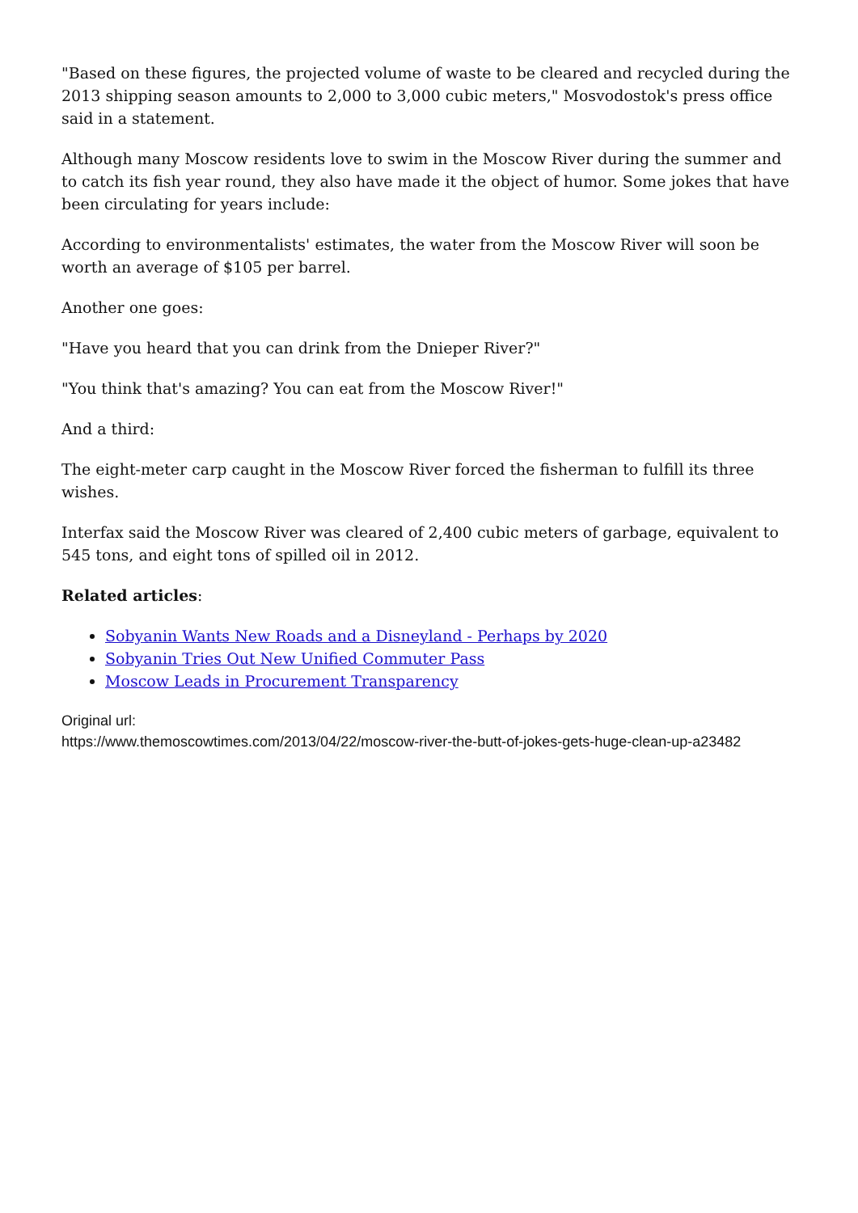"Based on these figures, the projected volume of waste to be cleared and recycled during the 2013 shipping season amounts to 2,000 to 3,000 cubic meters," Mosvodostok's press office said in a statement.
Although many Moscow residents love to swim in the Moscow River during the summer and to catch its fish year round, they also have made it the object of humor. Some jokes that have been circulating for years include:
According to environmentalists' estimates, the water from the Moscow River will soon be worth an average of $105 per barrel.
Another one goes:
"Have you heard that you can drink from the Dnieper River?"
"You think that's amazing? You can eat from the Moscow River!"
And a third:
The eight-meter carp caught in the Moscow River forced the fisherman to fulfill its three wishes.
Interfax said the Moscow River was cleared of 2,400 cubic meters of garbage, equivalent to 545 tons, and eight tons of spilled oil in 2012.
Related articles:
Sobyanin Wants New Roads and a Disneyland - Perhaps by 2020
Sobyanin Tries Out New Unified Commuter Pass
Moscow Leads in Procurement Transparency
Original url:
https://www.themoscowtimes.com/2013/04/22/moscow-river-the-butt-of-jokes-gets-huge-clean-up-a23482